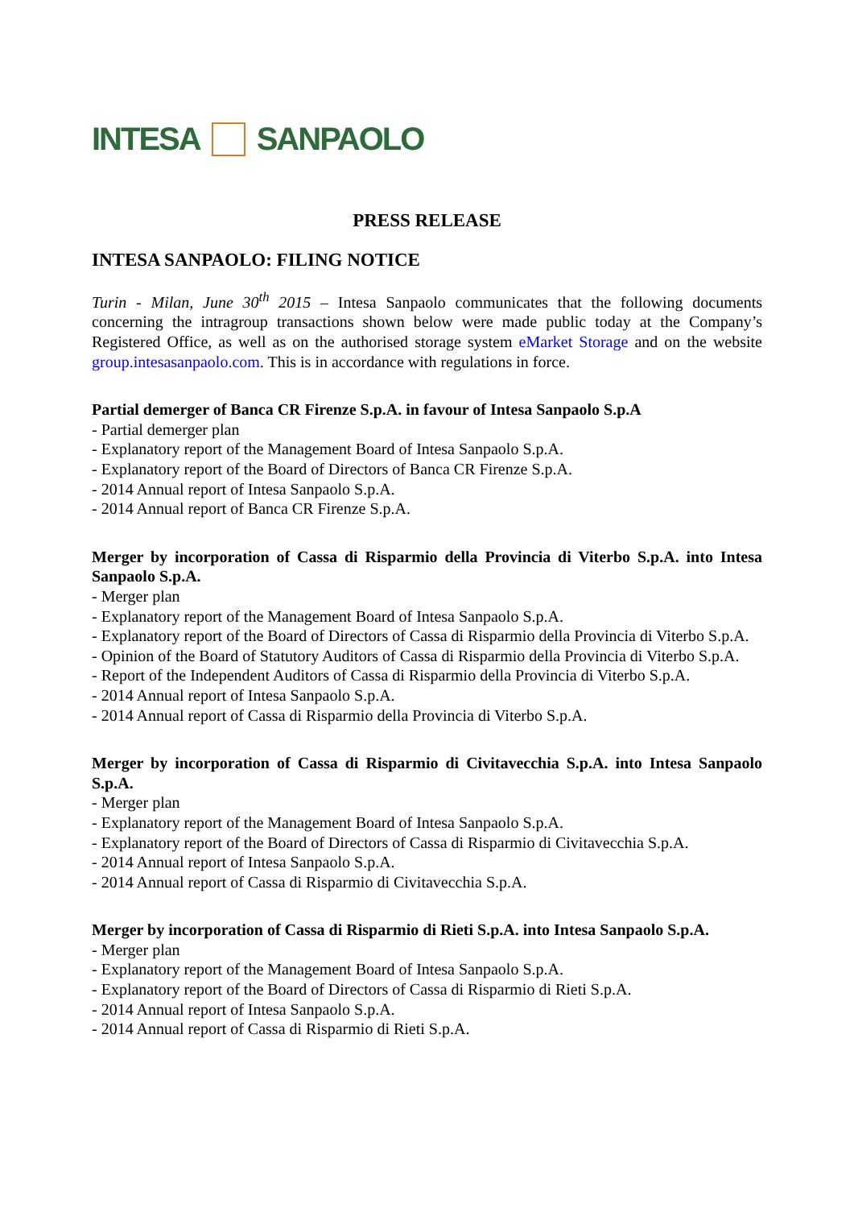INTESA SANPAOLO
PRESS RELEASE
INTESA SANPAOLO: FILING NOTICE
Turin - Milan, June 30<sup>th</sup> 2015 – Intesa Sanpaolo communicates that the following documents concerning the intragroup transactions shown below were made public today at the Company’s Registered Office, as well as on the authorised storage system eMarket Storage and on the website group.intesasanpaolo.com. This is in accordance with regulations in force.
Partial demerger of Banca CR Firenze S.p.A. in favour of Intesa Sanpaolo S.p.A
- Partial demerger plan
- Explanatory report of the Management Board of Intesa Sanpaolo S.p.A.
- Explanatory report of the Board of Directors of Banca CR Firenze S.p.A.
- 2014 Annual report of Intesa Sanpaolo S.p.A.
- 2014 Annual report of Banca CR Firenze S.p.A.
Merger by incorporation of Cassa di Risparmio della Provincia di Viterbo S.p.A. into Intesa Sanpaolo S.p.A.
- Merger plan
- Explanatory report of the Management Board of Intesa Sanpaolo S.p.A.
- Explanatory report of the Board of Directors of Cassa di Risparmio della Provincia di Viterbo S.p.A.
- Opinion of the Board of Statutory Auditors of Cassa di Risparmio della Provincia di Viterbo S.p.A.
- Report of the Independent Auditors of Cassa di Risparmio della Provincia di Viterbo S.p.A.
- 2014 Annual report of Intesa Sanpaolo S.p.A.
- 2014 Annual report of Cassa di Risparmio della Provincia di Viterbo S.p.A.
Merger by incorporation of Cassa di Risparmio di Civitavecchia S.p.A. into Intesa Sanpaolo S.p.A.
- Merger plan
- Explanatory report of the Management Board of Intesa Sanpaolo S.p.A.
- Explanatory report of the Board of Directors of Cassa di Risparmio di Civitavecchia S.p.A.
- 2014 Annual report of Intesa Sanpaolo S.p.A.
- 2014 Annual report of Cassa di Risparmio di Civitavecchia S.p.A.
Merger by incorporation of Cassa di Risparmio di Rieti S.p.A. into Intesa Sanpaolo S.p.A.
- Merger plan
- Explanatory report of the Management Board of Intesa Sanpaolo S.p.A.
- Explanatory report of the Board of Directors of Cassa di Risparmio di Rieti S.p.A.
- 2014 Annual report of Intesa Sanpaolo S.p.A.
- 2014 Annual report of Cassa di Risparmio di Rieti S.p.A.